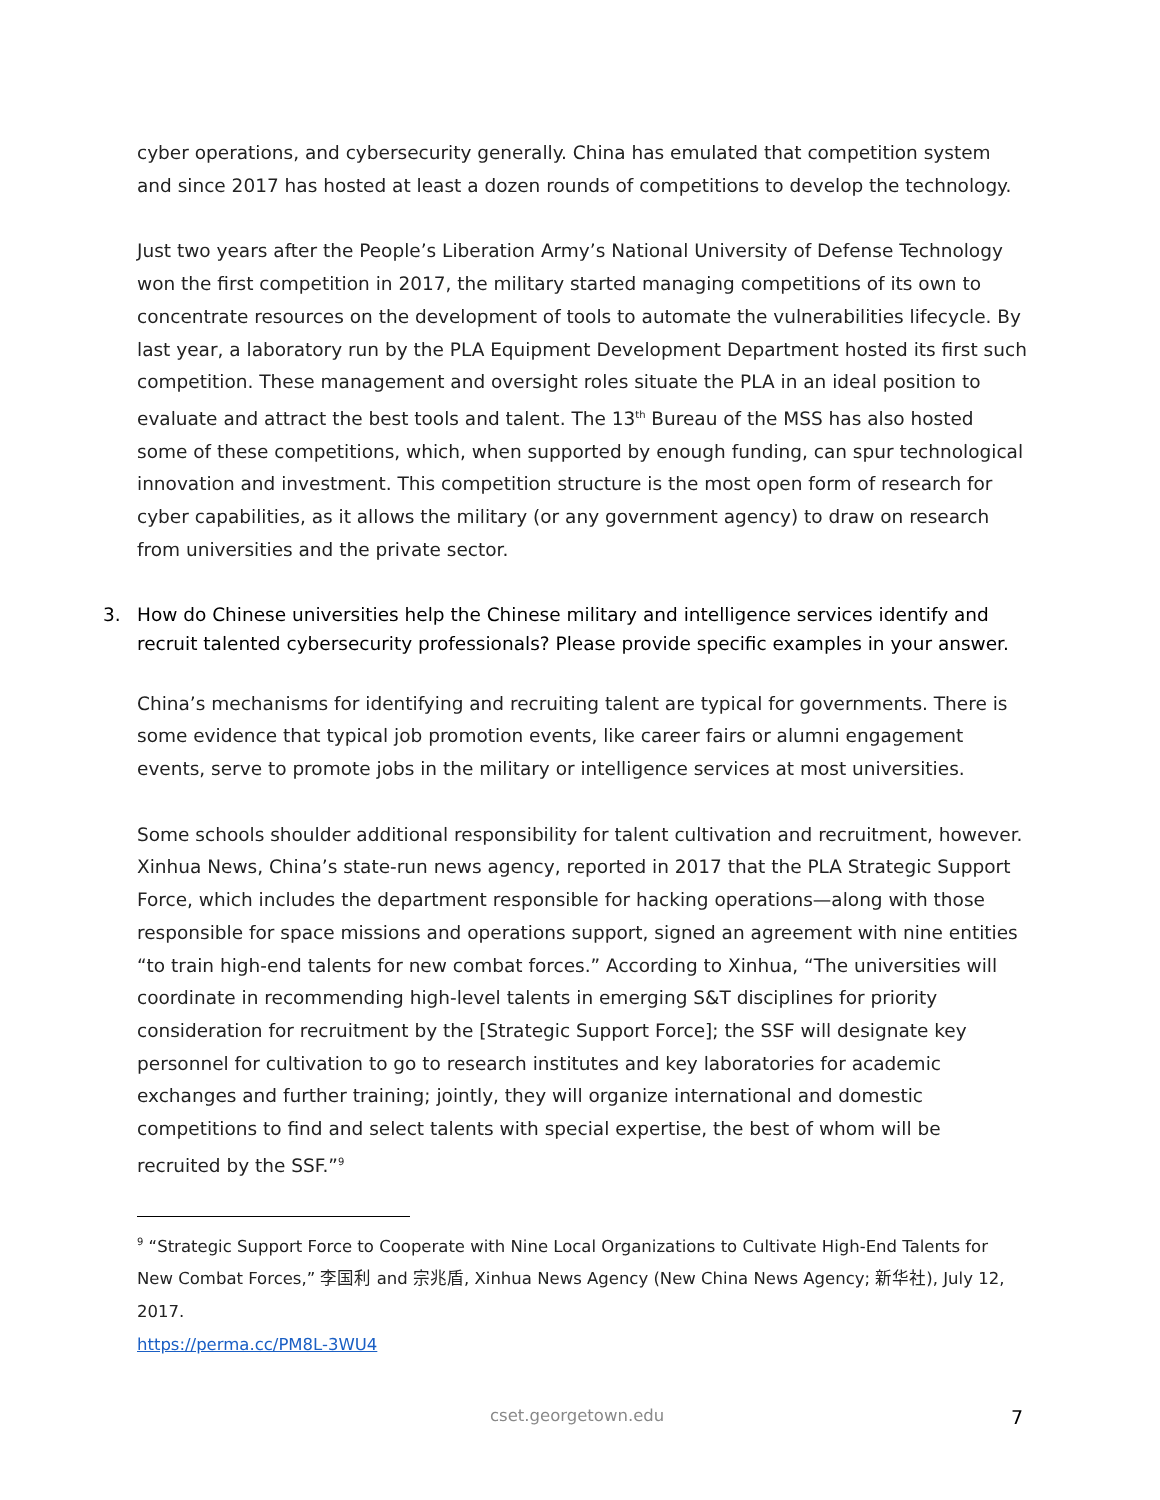cyber operations, and cybersecurity generally. China has emulated that competition system and since 2017 has hosted at least a dozen rounds of competitions to develop the technology.
Just two years after the People’s Liberation Army’s National University of Defense Technology won the first competition in 2017, the military started managing competitions of its own to concentrate resources on the development of tools to automate the vulnerabilities lifecycle. By last year, a laboratory run by the PLA Equipment Development Department hosted its first such competition. These management and oversight roles situate the PLA in an ideal position to evaluate and attract the best tools and talent. The 13<sup>th</sup> Bureau of the MSS has also hosted some of these competitions, which, when supported by enough funding, can spur technological innovation and investment. This competition structure is the most open form of research for cyber capabilities, as it allows the military (or any government agency) to draw on research from universities and the private sector.
3. How do Chinese universities help the Chinese military and intelligence services identify and recruit talented cybersecurity professionals? Please provide specific examples in your answer.
China’s mechanisms for identifying and recruiting talent are typical for governments. There is some evidence that typical job promotion events, like career fairs or alumni engagement events, serve to promote jobs in the military or intelligence services at most universities.
Some schools shoulder additional responsibility for talent cultivation and recruitment, however. Xinhua News, China’s state-run news agency, reported in 2017 that the PLA Strategic Support Force, which includes the department responsible for hacking operations—along with those responsible for space missions and operations support, signed an agreement with nine entities “to train high-end talents for new combat forces.” According to Xinhua, “The universities will coordinate in recommending high-level talents in emerging S&T disciplines for priority consideration for recruitment by the [Strategic Support Force]; the SSF will designate key personnel for cultivation to go to research institutes and key laboratories for academic exchanges and further training; jointly, they will organize international and domestic competitions to find and select talents with special expertise, the best of whom will be recruited by the SSF.”<sup>9</sup>
<sup>9</sup> “Strategic Support Force to Cooperate with Nine Local Organizations to Cultivate High-End Talents for New Combat Forces,” 李国利 and 宗兆盾, Xinhua News Agency (New China News Agency; 新华社), July 12, 2017.
https://perma.cc/PM8L-3WU4
cset.georgetown.edu 7